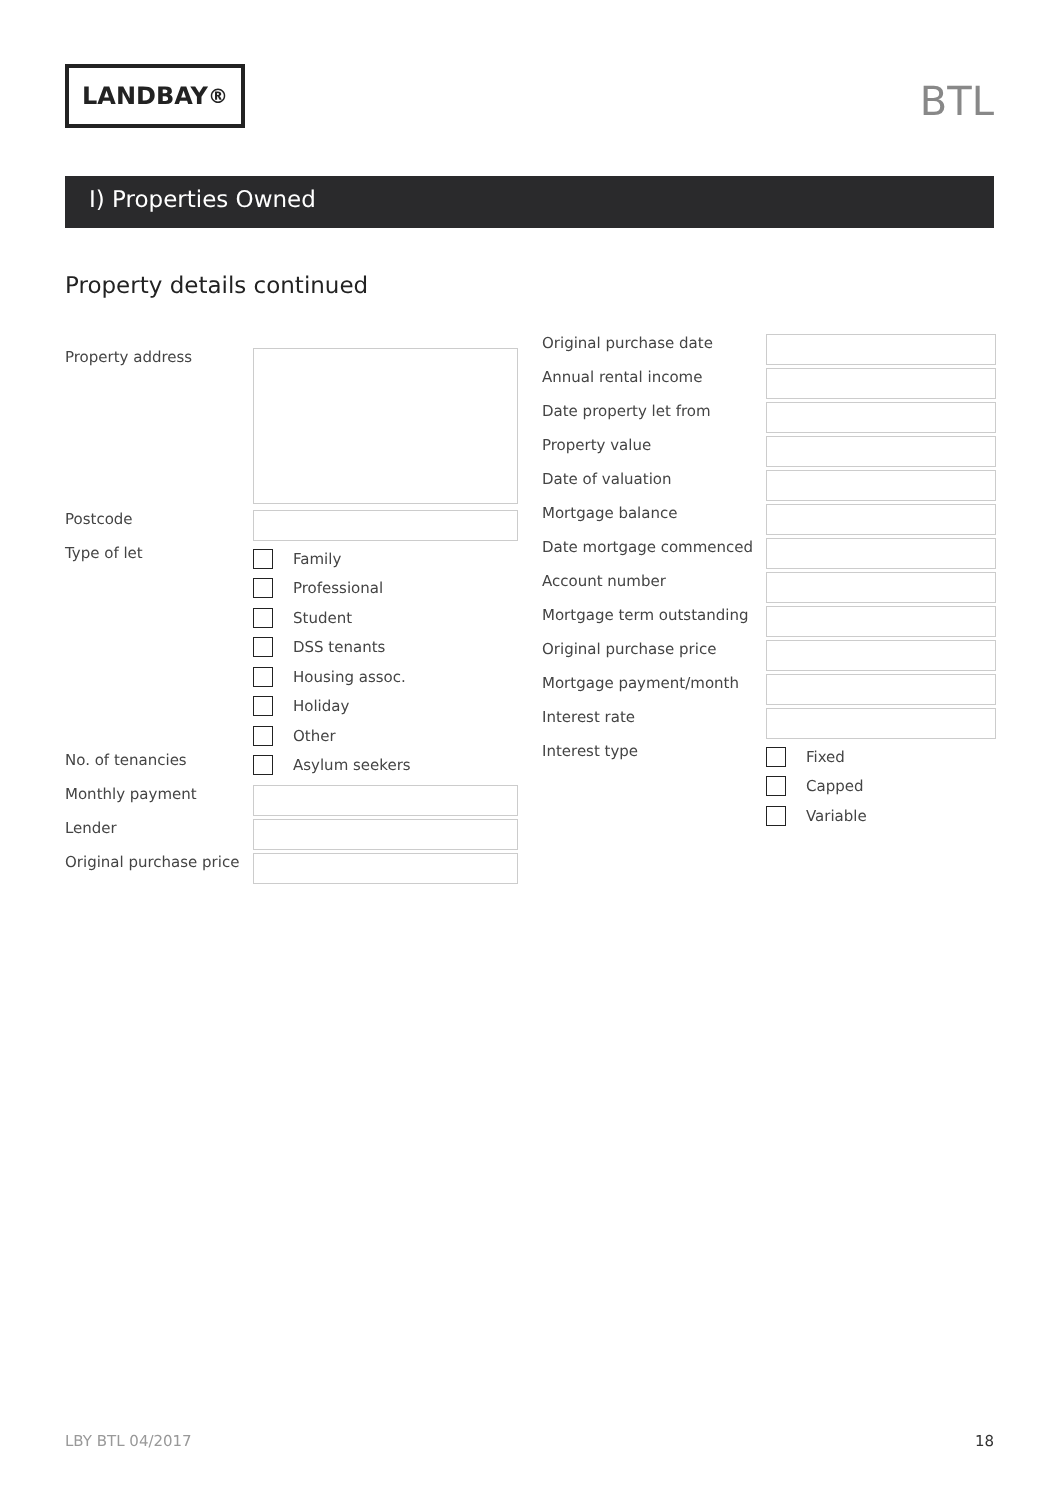LANDBAY<sup>®</sup>
BTL
I) Properties Owned
Property details continued
Property address
Postcode
Type of let
Family
Professional
Student
DSS tenants
Housing assoc.
Holiday
Other
No. of tenancies
Asylum seekers
Monthly payment
Lender
Original purchase price
Original purchase date
Annual rental income
Date property let from
Property value
Date of valuation
Mortgage balance
Date mortgage commenced
Account number
Mortgage term outstanding
Original purchase price
Mortgage payment/month
Interest rate
Interest type
Fixed
Capped
Variable
LBY BTL 04/2017 18